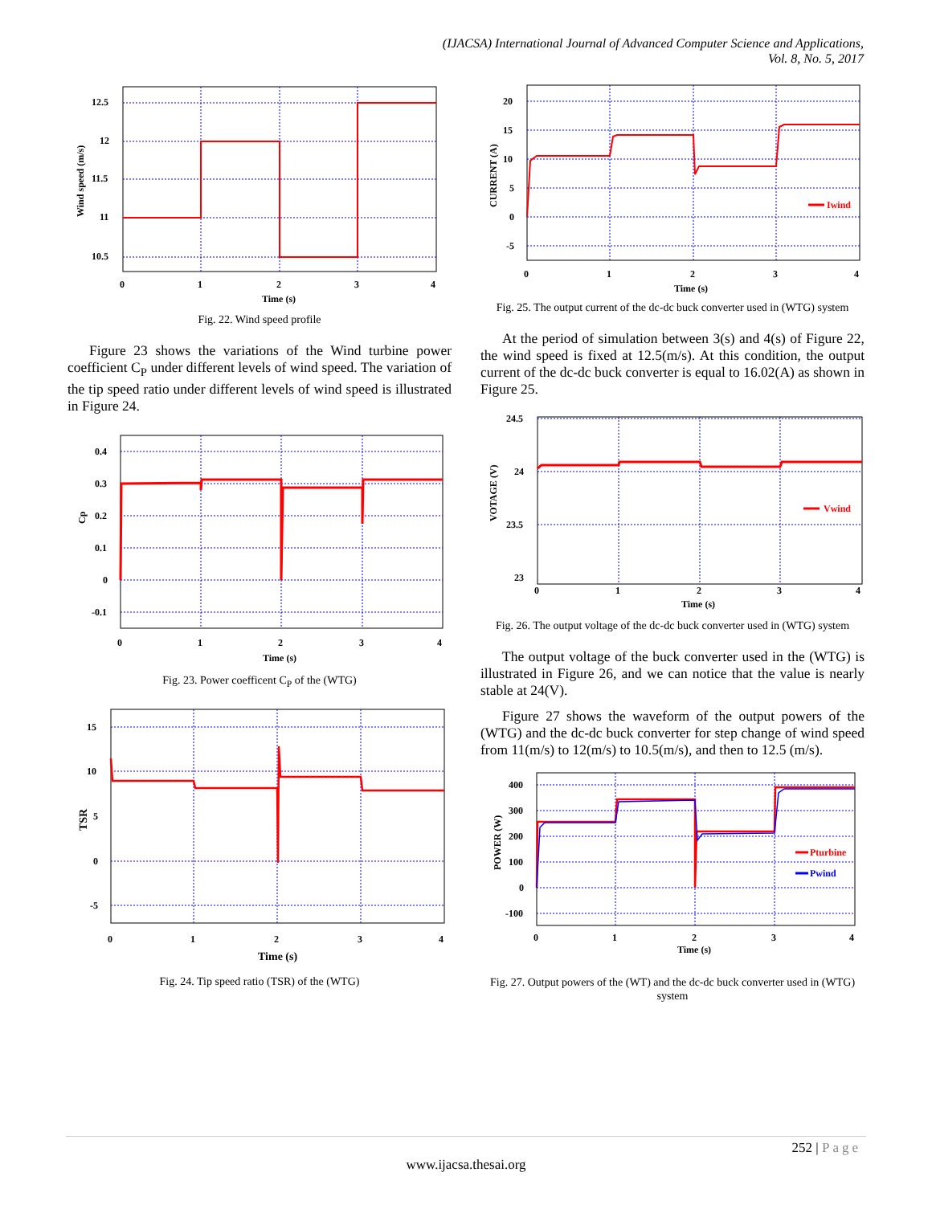(IJACSA) International Journal of Advanced Computer Science and Applications,
Vol. 8, No. 5, 2017
12.5
12
11.5
11
10.5
0
1
2
3
4
Time (s)
Wind speed (m/s)
Fig. 22. Wind speed profile
Figure 23 shows the variations of the Wind turbine power coefficient C<sub>P</sub> under different levels of wind speed. The variation of the tip speed ratio under different levels of wind speed is illustrated in Figure 24.
0.4
0.3
0.2
0.1
0
-0.1
0
1
2
3
4
Time (s)
Cp
Fig. 23. Power coefficent C<sub>P</sub> of the (WTG)
15
10
5
0
-5
0
1
2
3
4
Time (s)
TSR
Fig. 24. Tip speed ratio (TSR) of the (WTG)
Iwind
20
15
10
5
0
-5
0
1
2
3
4
Time (s)
CURRENT (A)
Fig. 25. The output current of the dc-dc buck converter used in (WTG) system
At the period of simulation between 3(s) and 4(s) of Figure 22, the wind speed is fixed at 12.5(m/s). At this condition, the output current of the dc-dc buck converter is equal to 16.02(A) as shown in Figure 25.
Vwind
24.5
24
23.5
23
0
1
2
3
4
Time (s)
VOTAGE (V)
Fig. 26. The output voltage of the dc-dc buck converter used in (WTG) system
The output voltage of the buck converter used in the (WTG) is illustrated in Figure 26, and we can notice that the value is nearly stable at 24(V).
Figure 27 shows the waveform of the output powers of the (WTG) and the dc-dc buck converter for step change of wind speed from 11(m/s) to 12(m/s) to 10.5(m/s), and then to 12.5 (m/s).
Pturbine
Pwind
400
300
200
100
0
-100
0
1
2
3
4
Time (s)
POWER (W)
Fig. 27. Output powers of the (WT) and the dc-dc buck converter used in (WTG) system
252 | Page
www.ijacsa.thesai.org